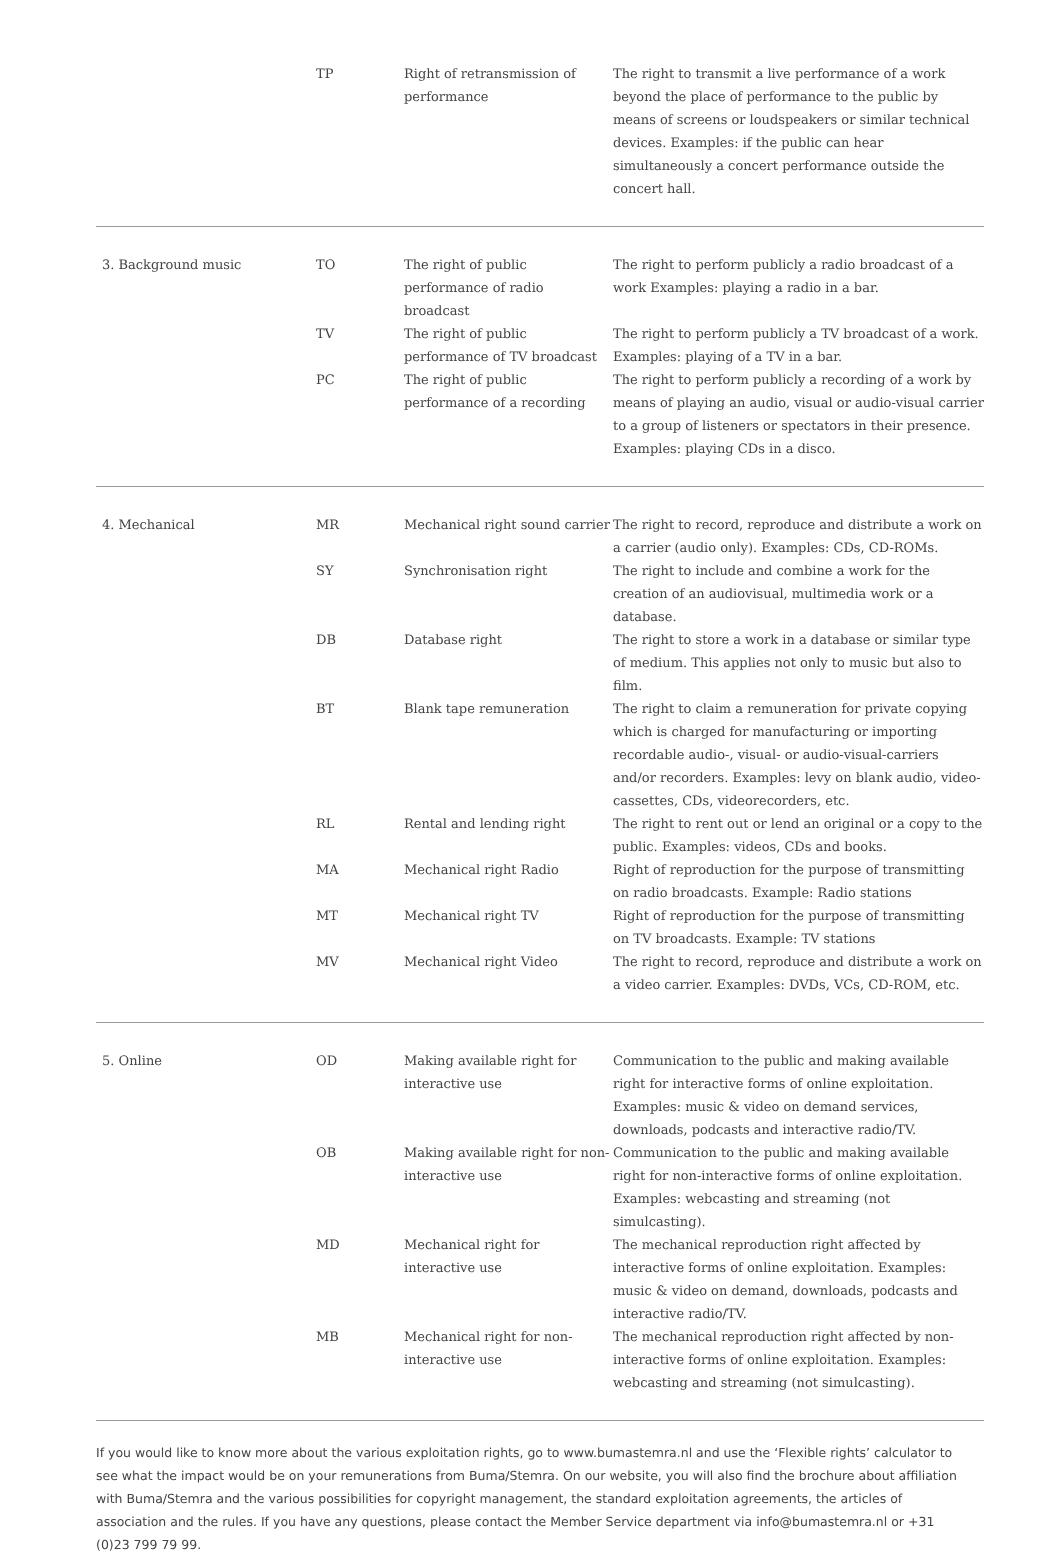| | TP | Right of retransmission of performance | The right to transmit a live performance of a work beyond the place of performance to the public by means of screens or loudspeakers or similar technical devices. Examples: if the public can hear simultaneously a concert performance outside the concert hall. |
| 3. Background music | TO | The right of public performance of radio broadcast | The right to perform publicly a radio broadcast of a work Examples: playing a radio in a bar. |
| | TV | The right of public performance of TV broadcast | The right to perform publicly a TV broadcast of a work. Examples: playing of a TV in a bar. |
| | PC | The right of public performance of a recording | The right to perform publicly a recording of a work by means of playing an audio, visual or audio-visual carrier to a group of listeners or spectators in their presence. Examples: playing CDs in a disco. |
| 4. Mechanical | MR | Mechanical right sound carrier | The right to record, reproduce and distribute a work on a carrier (audio only). Examples: CDs, CD-ROMs. |
| | SY | Synchronisation right | The right to include and combine a work for the creation of an audiovisual, multimedia work or a database. |
| | DB | Database right | The right to store a work in a database or similar type of medium. This applies not only to music but also to film. |
| | BT | Blank tape remuneration | The right to claim a remuneration for private copying which is charged for manufacturing or importing recordable audio-, visual- or audio-visual-carriers and/or recorders. Examples: levy on blank audio, video-cassettes, CDs, videorecorders, etc. |
| | RL | Rental and lending right | The right to rent out or lend an original or a copy to the public. Examples: videos, CDs and books. |
| | MA | Mechanical right Radio | Right of reproduction for the purpose of transmitting on radio broadcasts. Example: Radio stations |
| | MT | Mechanical right TV | Right of reproduction for the purpose of transmitting on TV broadcasts. Example: TV stations |
| | MV | Mechanical right Video | The right to record, reproduce and distribute a work on a video carrier. Examples: DVDs, VCs, CD-ROM, etc. |
| 5. Online | OD | Making available right for interactive use | Communication to the public and making available right for interactive forms of online exploitation. Examples: music & video on demand services, downloads, podcasts and interactive radio/TV. |
| | OB | Making available right for non-interactive use | Communication to the public and making available right for non-interactive forms of online exploitation. Examples: webcasting and streaming (not simulcasting). |
| | MD | Mechanical right for interactive use | The mechanical reproduction right affected by interactive forms of online exploitation. Examples: music & video on demand, downloads, podcasts and interactive radio/TV. |
| | MB | Mechanical right for non-interactive use | The mechanical reproduction right affected by non-interactive forms of online exploitation. Examples: webcasting and streaming (not simulcasting). |
If you would like to know more about the various exploitation rights, go to www.bumastemra.nl and use the ‘Flexible rights’ calculator to see what the impact would be on your remunerations from Buma/Stemra. On our website, you will also find the brochure about affiliation with Buma/Stemra and the various possibilities for copyright management, the standard exploitation agreements, the articles of association and the rules. If you have any questions, please contact the Member Service department via info@bumastemra.nl or +31 (0)23 799 79 99.